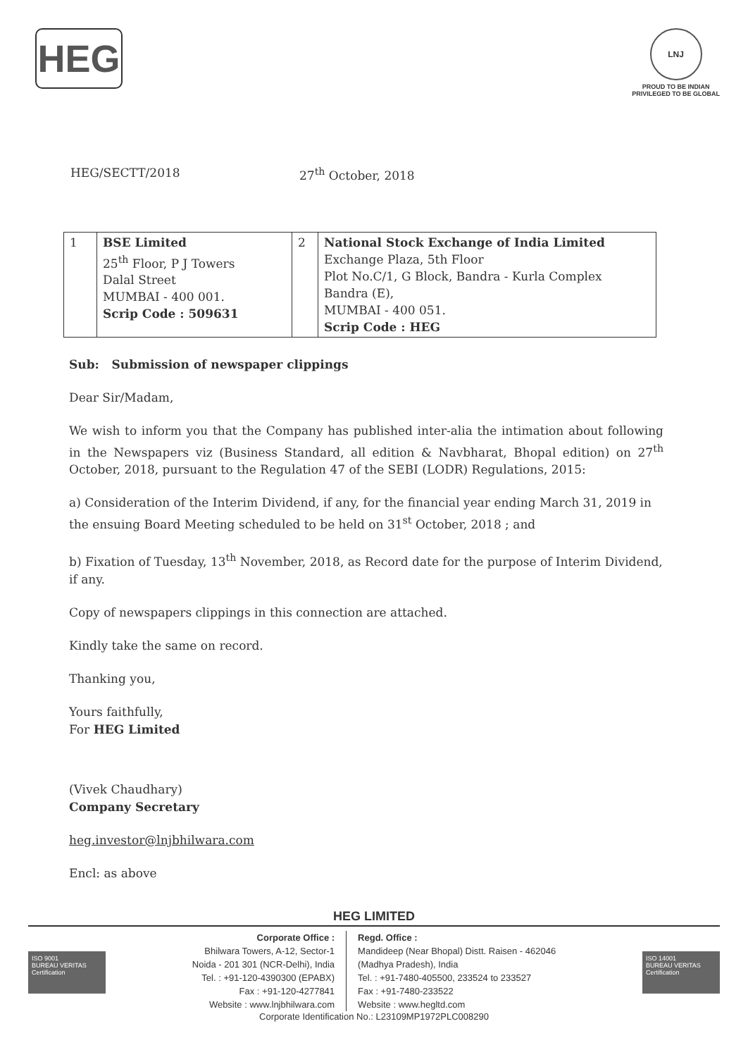HEG
LNJ
PROUD TO BE INDIAN
PRIVILEGED TO BE GLOBAL
HEG/SECTT/2018 27<sup>th</sup> October, 2018
| 1 | BSE Limited 25<sup>th</sup> Floor, P J Towers Dalal Street MUMBAI - 400 001. Scrip Code : 509631 | 2 | National Stock Exchange of India Limited Exchange Plaza, 5th Floor Plot No.C/1, G Block, Bandra - Kurla Complex Bandra (E), MUMBAI - 400 051. Scrip Code : HEG |
Sub: Submission of newspaper clippings
Dear Sir/Madam,
We wish to inform you that the Company has published inter-alia the intimation about following in the Newspapers viz (Business Standard, all edition & Navbharat, Bhopal edition) on 27<sup>th</sup> October, 2018, pursuant to the Regulation 47 of the SEBI (LODR) Regulations, 2015:
a) Consideration of the Interim Dividend, if any, for the financial year ending March 31, 2019 in the ensuing Board Meeting scheduled to be held on 31<sup>st</sup> October, 2018 ; and
b) Fixation of Tuesday, 13<sup>th</sup> November, 2018, as Record date for the purpose of Interim Dividend, if any.
Copy of newspapers clippings in this connection are attached.
Kindly take the same on record.
Thanking you,
Yours faithfully,
For HEG Limited
(Vivek Chaudhary)
Company Secretary
heg.investor@lnjbhilwara.com
Encl: as above
HEG LIMITED
ISO 9001
BUREAU VERITAS
Certification
ISO 14001
BUREAU VERITAS
Certification
Corporate Office :
Bhilwara Towers, A-12, Sector-1
Noida - 201 301 (NCR-Delhi), India
Tel. : +91-120-4390300 (EPABX)
Fax : +91-120-4277841
Website : www.lnjbhilwara.com
Regd. Office :
Mandideep (Near Bhopal) Distt. Raisen - 462046
(Madhya Pradesh), India
Tel. : +91-7480-405500, 233524 to 233527
Fax : +91-7480-233522
Website : www.hegltd.com
Corporate Identification No.: L23109MP1972PLC008290